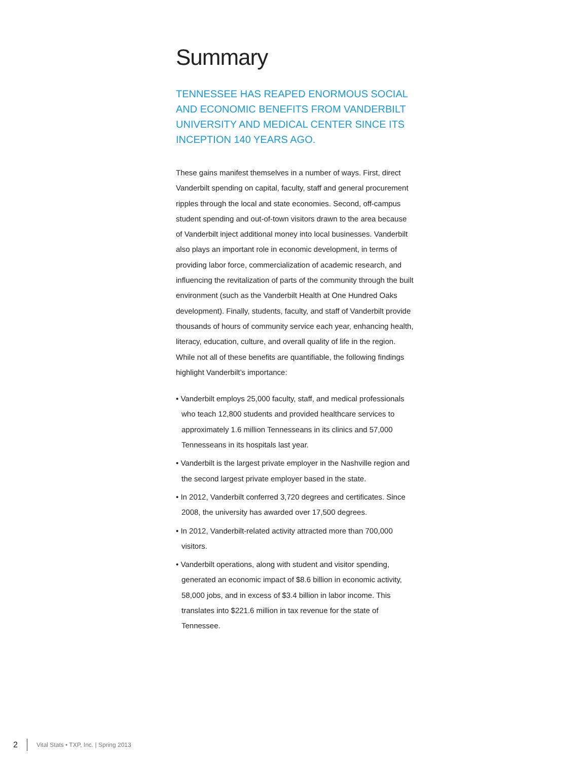Summary
TENNESSEE HAS REAPED ENORMOUS SOCIAL AND ECONOMIC BENEFITS FROM VANDERBILT UNIVERSITY AND MEDICAL CENTER SINCE ITS INCEPTION 140 YEARS AGO.
These gains manifest themselves in a number of ways. First, direct Vanderbilt spending on capital, faculty, staff and general procurement ripples through the local and state economies. Second, off-campus student spending and out-of-town visitors drawn to the area because of Vanderbilt inject additional money into local businesses. Vanderbilt also plays an important role in economic development, in terms of providing labor force, commercialization of academic research, and influencing the revitalization of parts of the community through the built environment (such as the Vanderbilt Health at One Hundred Oaks development). Finally, students, faculty, and staff of Vanderbilt provide thousands of hours of community service each year, enhancing health, literacy, education, culture, and overall quality of life in the region. While not all of these benefits are quantifiable, the following findings highlight Vanderbilt’s importance:
• Vanderbilt employs 25,000 faculty, staff, and medical professionals who teach 12,800 students and provided healthcare services to approximately 1.6 million Tennesseans in its clinics and 57,000 Tennesseans in its hospitals last year.
• Vanderbilt is the largest private employer in the Nashville region and the second largest private employer based in the state.
• In 2012, Vanderbilt conferred 3,720 degrees and certificates. Since 2008, the university has awarded over 17,500 degrees.
• In 2012, Vanderbilt-related activity attracted more than 700,000 visitors.
• Vanderbilt operations, along with student and visitor spending, generated an economic impact of $8.6 billion in economic activity, 58,000 jobs, and in excess of $3.4 billion in labor income. This translates into $221.6 million in tax revenue for the state of Tennessee.
2 Vital Stats • TXP, Inc. | Spring 2013